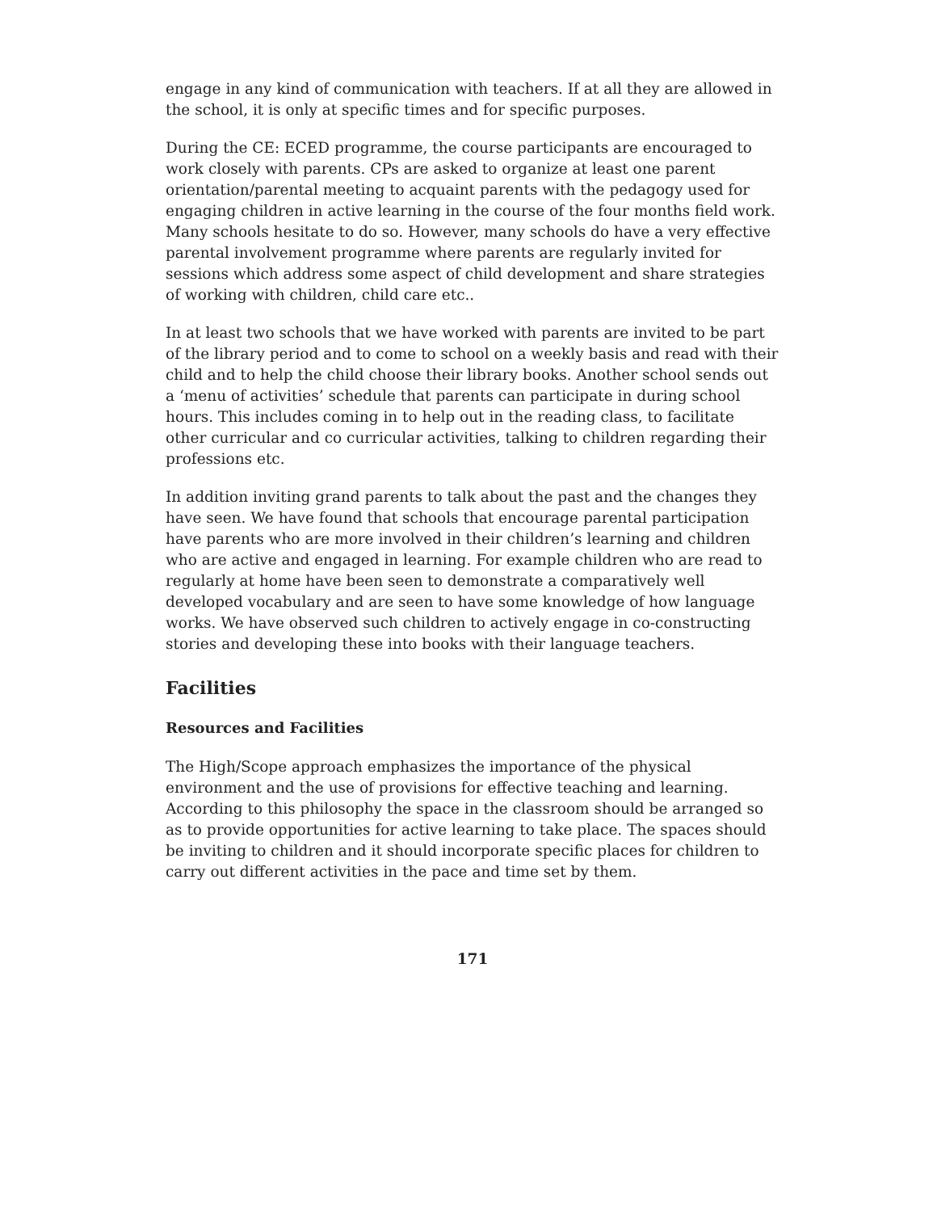engage in any kind of communication with teachers. If at all they are allowed in the school, it is only at specific times and for specific purposes.
During the CE: ECED programme, the course participants are encouraged to work closely with parents. CPs are asked to organize at least one parent orientation/parental meeting to acquaint parents with the pedagogy used for engaging children in active learning in the course of the four months field work. Many schools hesitate to do so. However, many schools do have a very effective parental involvement programme where parents are regularly invited for sessions which address some aspect of child development and share strategies of working with children, child care etc..
In at least two schools that we have worked with parents are invited to be part of the library period and to come to school on a weekly basis and read with their child and to help the child choose their library books. Another school sends out a ‘menu of activities’ schedule that parents can participate in during school hours. This includes coming in to help out in the reading class, to facilitate other curricular and co curricular activities, talking to children regarding their professions etc.
In addition inviting grand parents to talk about the past and the changes they have seen. We have found that schools that encourage parental participation have parents who are more involved in their children’s learning and children who are active and engaged in learning. For example children who are read to regularly at home have been seen to demonstrate a comparatively well developed vocabulary and are seen to have some knowledge of how language works. We have observed such children to actively engage in co-constructing stories and developing these into books with their language teachers.
Facilities
Resources and Facilities
The High/Scope approach emphasizes the importance of the physical environment and the use of provisions for effective teaching and learning. According to this philosophy the space in the classroom should be arranged so as to provide opportunities for active learning to take place. The spaces should be inviting to children and it should incorporate specific places for children to carry out different activities in the pace and time set by them.
171